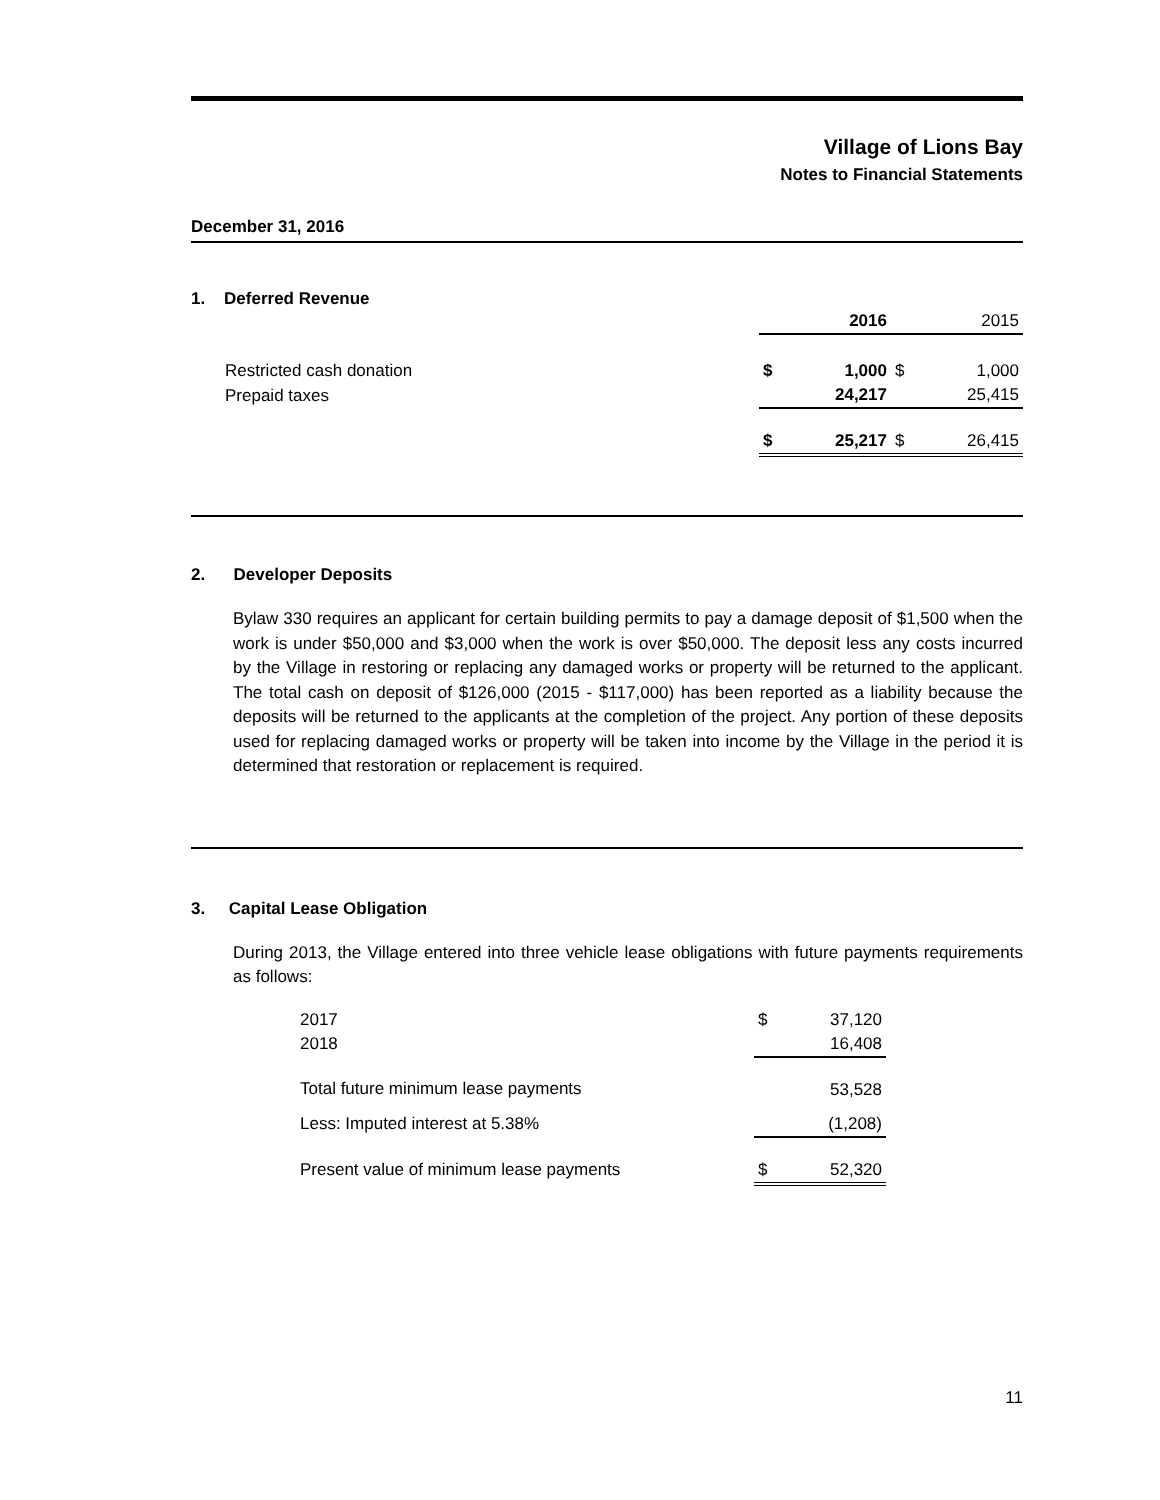Village of Lions Bay
Notes to Financial Statements
December 31, 2016
1. Deferred Revenue
| | | 2016 | | 2015 |
| Restricted cash donation | $ | 1,000 | $ | 1,000 |
| Prepaid taxes | | 24,217 | | 25,415 |
| | $ | 25,217 | $ | 26,415 |
2. Developer Deposits
Bylaw 330 requires an applicant for certain building permits to pay a damage deposit of $1,500 when the work is under $50,000 and $3,000 when the work is over $50,000. The deposit less any costs incurred by the Village in restoring or replacing any damaged works or property will be returned to the applicant. The total cash on deposit of $126,000 (2015 - $117,000) has been reported as a liability because the deposits will be returned to the applicants at the completion of the project. Any portion of these deposits used for replacing damaged works or property will be taken into income by the Village in the period it is determined that restoration or replacement is required.
3. Capital Lease Obligation
During 2013, the Village entered into three vehicle lease obligations with future payments requirements as follows:
| 2017 | $ | 37,120 |
| 2018 | | 16,408 |
| Total future minimum lease payments | | 53,528 |
| Less: Imputed interest at 5.38% | | (1,208) |
| Present value of minimum lease payments | $ | 52,320 |
11